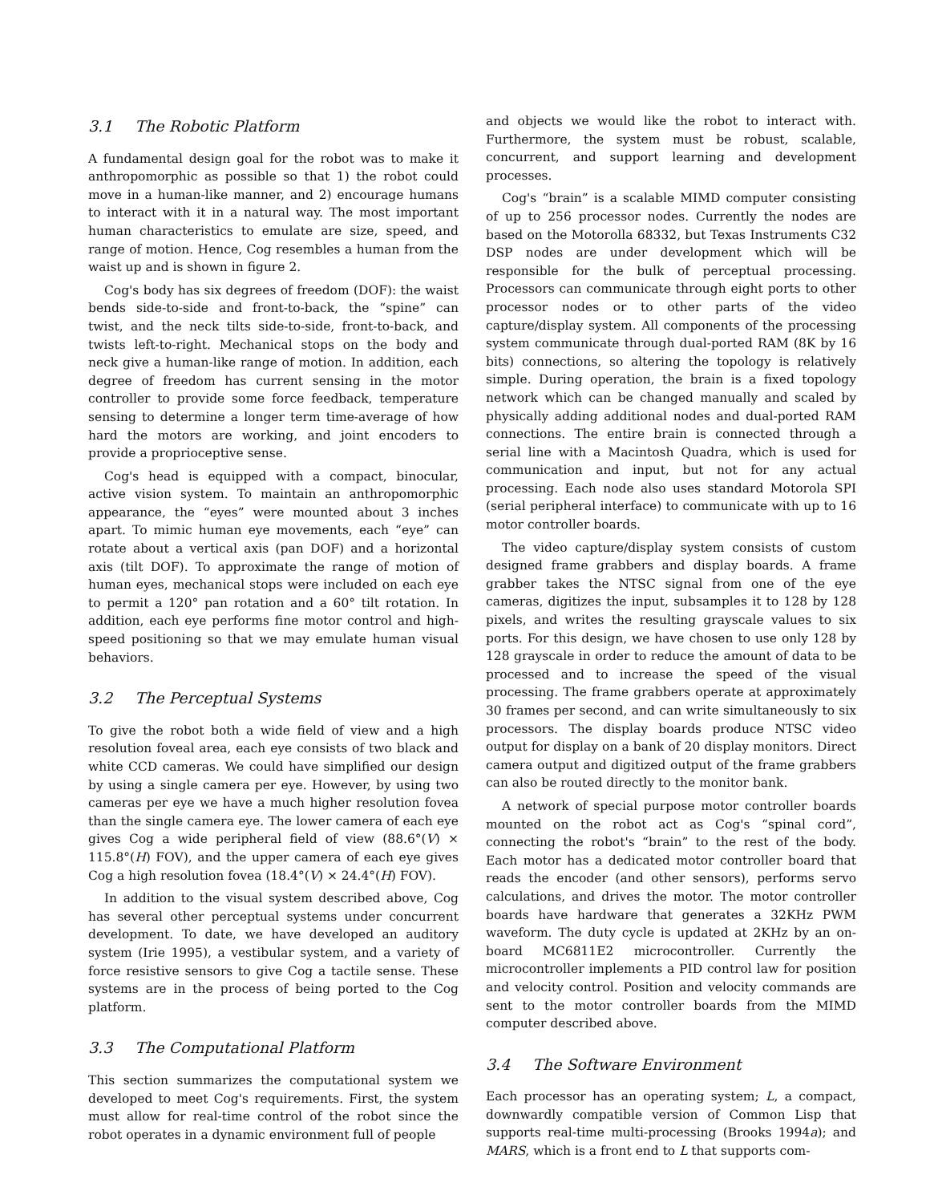3.1 The Robotic Platform
A fundamental design goal for the robot was to make it anthropomorphic as possible so that 1) the robot could move in a human-like manner, and 2) encourage humans to interact with it in a natural way. The most important human characteristics to emulate are size, speed, and range of motion. Hence, Cog resembles a human from the waist up and is shown in figure 2.
Cog's body has six degrees of freedom (DOF): the waist bends side-to-side and front-to-back, the “spine” can twist, and the neck tilts side-to-side, front-to-back, and twists left-to-right. Mechanical stops on the body and neck give a human-like range of motion. In addition, each degree of freedom has current sensing in the motor controller to provide some force feedback, temperature sensing to determine a longer term time-average of how hard the motors are working, and joint encoders to provide a proprioceptive sense.
Cog's head is equipped with a compact, binocular, active vision system. To maintain an anthropomorphic appearance, the “eyes” were mounted about 3 inches apart. To mimic human eye movements, each “eye” can rotate about a vertical axis (pan DOF) and a horizontal axis (tilt DOF). To approximate the range of motion of human eyes, mechanical stops were included on each eye to permit a 120° pan rotation and a 60° tilt rotation. In addition, each eye performs fine motor control and high-speed positioning so that we may emulate human visual behaviors.
3.2 The Perceptual Systems
To give the robot both a wide field of view and a high resolution foveal area, each eye consists of two black and white CCD cameras. We could have simplified our design by using a single camera per eye. However, by using two cameras per eye we have a much higher resolution fovea than the single camera eye. The lower camera of each eye gives Cog a wide peripheral field of view (88.6°(V) × 115.8°(H) FOV), and the upper camera of each eye gives Cog a high resolution fovea (18.4°(V) × 24.4°(H) FOV).
In addition to the visual system described above, Cog has several other perceptual systems under concurrent development. To date, we have developed an auditory system (Irie 1995), a vestibular system, and a variety of force resistive sensors to give Cog a tactile sense. These systems are in the process of being ported to the Cog platform.
3.3 The Computational Platform
This section summarizes the computational system we developed to meet Cog's requirements. First, the system must allow for real-time control of the robot since the robot operates in a dynamic environment full of people
and objects we would like the robot to interact with. Furthermore, the system must be robust, scalable, concurrent, and support learning and development processes.
Cog's “brain” is a scalable MIMD computer consisting of up to 256 processor nodes. Currently the nodes are based on the Motorolla 68332, but Texas Instruments C32 DSP nodes are under development which will be responsible for the bulk of perceptual processing. Processors can communicate through eight ports to other processor nodes or to other parts of the video capture/display system. All components of the processing system communicate through dual-ported RAM (8K by 16 bits) connections, so altering the topology is relatively simple. During operation, the brain is a fixed topology network which can be changed manually and scaled by physically adding additional nodes and dual-ported RAM connections. The entire brain is connected through a serial line with a Macintosh Quadra, which is used for communication and input, but not for any actual processing. Each node also uses standard Motorola SPI (serial peripheral interface) to communicate with up to 16 motor controller boards.
The video capture/display system consists of custom designed frame grabbers and display boards. A frame grabber takes the NTSC signal from one of the eye cameras, digitizes the input, subsamples it to 128 by 128 pixels, and writes the resulting grayscale values to six ports. For this design, we have chosen to use only 128 by 128 grayscale in order to reduce the amount of data to be processed and to increase the speed of the visual processing. The frame grabbers operate at approximately 30 frames per second, and can write simultaneously to six processors. The display boards produce NTSC video output for display on a bank of 20 display monitors. Direct camera output and digitized output of the frame grabbers can also be routed directly to the monitor bank.
A network of special purpose motor controller boards mounted on the robot act as Cog's “spinal cord”, connecting the robot's “brain” to the rest of the body. Each motor has a dedicated motor controller board that reads the encoder (and other sensors), performs servo calculations, and drives the motor. The motor controller boards have hardware that generates a 32KHz PWM waveform. The duty cycle is updated at 2KHz by an on-board MC6811E2 microcontroller. Currently the microcontroller implements a PID control law for position and velocity control. Position and velocity commands are sent to the motor controller boards from the MIMD computer described above.
3.4 The Software Environment
Each processor has an operating system; L, a compact, downwardly compatible version of Common Lisp that supports real-time multi-processing (Brooks 1994a); and MARS, which is a front end to L that supports com-